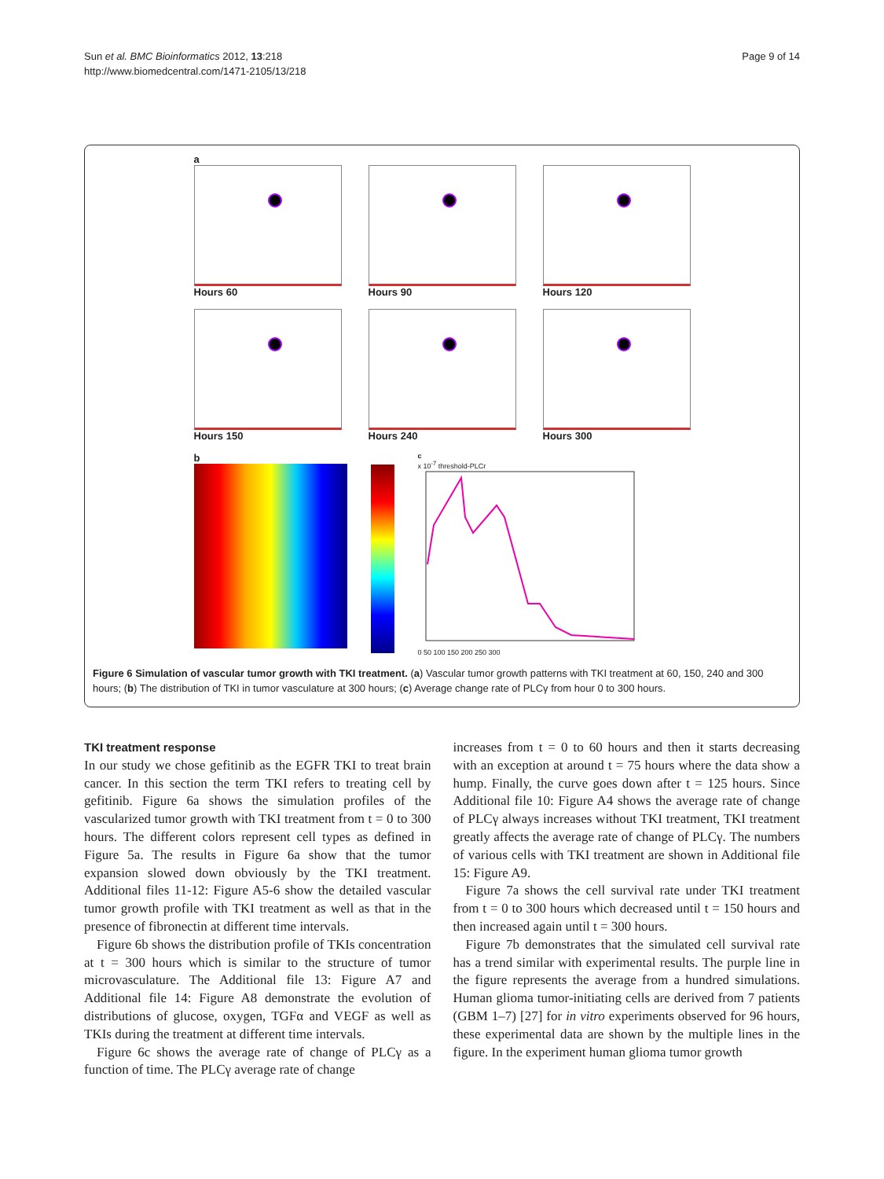Sun et al. BMC Bioinformatics 2012, 13:218
http://www.biomedcentral.com/1471-2105/13/218
Page 9 of 14
a
Hours 60
Hours 90
Hours 120
Hours 150
Hours 240
Hours 300
b
c
x 10<sup>-7</sup> threshold-PLCr
0 50 100 150 200 250 300
Figure 6 Simulation of vascular tumor growth with TKI treatment. (a) Vascular tumor growth patterns with TKI treatment at 60, 150, 240 and 300 hours; (b) The distribution of TKI in tumor vasculature at 300 hours; (c) Average change rate of PLCγ from hour 0 to 300 hours.
TKI treatment response
In our study we chose gefitinib as the EGFR TKI to treat brain cancer. In this section the term TKI refers to treating cell by gefitinib. Figure 6a shows the simulation profiles of the vascularized tumor growth with TKI treatment from t = 0 to 300 hours. The different colors represent cell types as defined in Figure 5a. The results in Figure 6a show that the tumor expansion slowed down obviously by the TKI treatment. Additional files 11-12: Figure A5-6 show the detailed vascular tumor growth profile with TKI treatment as well as that in the presence of fibronectin at different time intervals.
Figure 6b shows the distribution profile of TKIs concentration at t = 300 hours which is similar to the structure of tumor microvasculature. The Additional file 13: Figure A7 and Additional file 14: Figure A8 demonstrate the evolution of distributions of glucose, oxygen, TGFα and VEGF as well as TKIs during the treatment at different time intervals.
Figure 6c shows the average rate of change of PLCγ as a function of time. The PLCγ average rate of change
increases from t = 0 to 60 hours and then it starts decreasing with an exception at around t = 75 hours where the data show a hump. Finally, the curve goes down after t = 125 hours. Since Additional file 10: Figure A4 shows the average rate of change of PLCγ always increases without TKI treatment, TKI treatment greatly affects the average rate of change of PLCγ. The numbers of various cells with TKI treatment are shown in Additional file 15: Figure A9.
Figure 7a shows the cell survival rate under TKI treatment from t = 0 to 300 hours which decreased until t = 150 hours and then increased again until t = 300 hours.
Figure 7b demonstrates that the simulated cell survival rate has a trend similar with experimental results. The purple line in the figure represents the average from a hundred simulations. Human glioma tumor-initiating cells are derived from 7 patients (GBM 1–7) [27] for in vitro experiments observed for 96 hours, these experimental data are shown by the multiple lines in the figure. In the experiment human glioma tumor growth